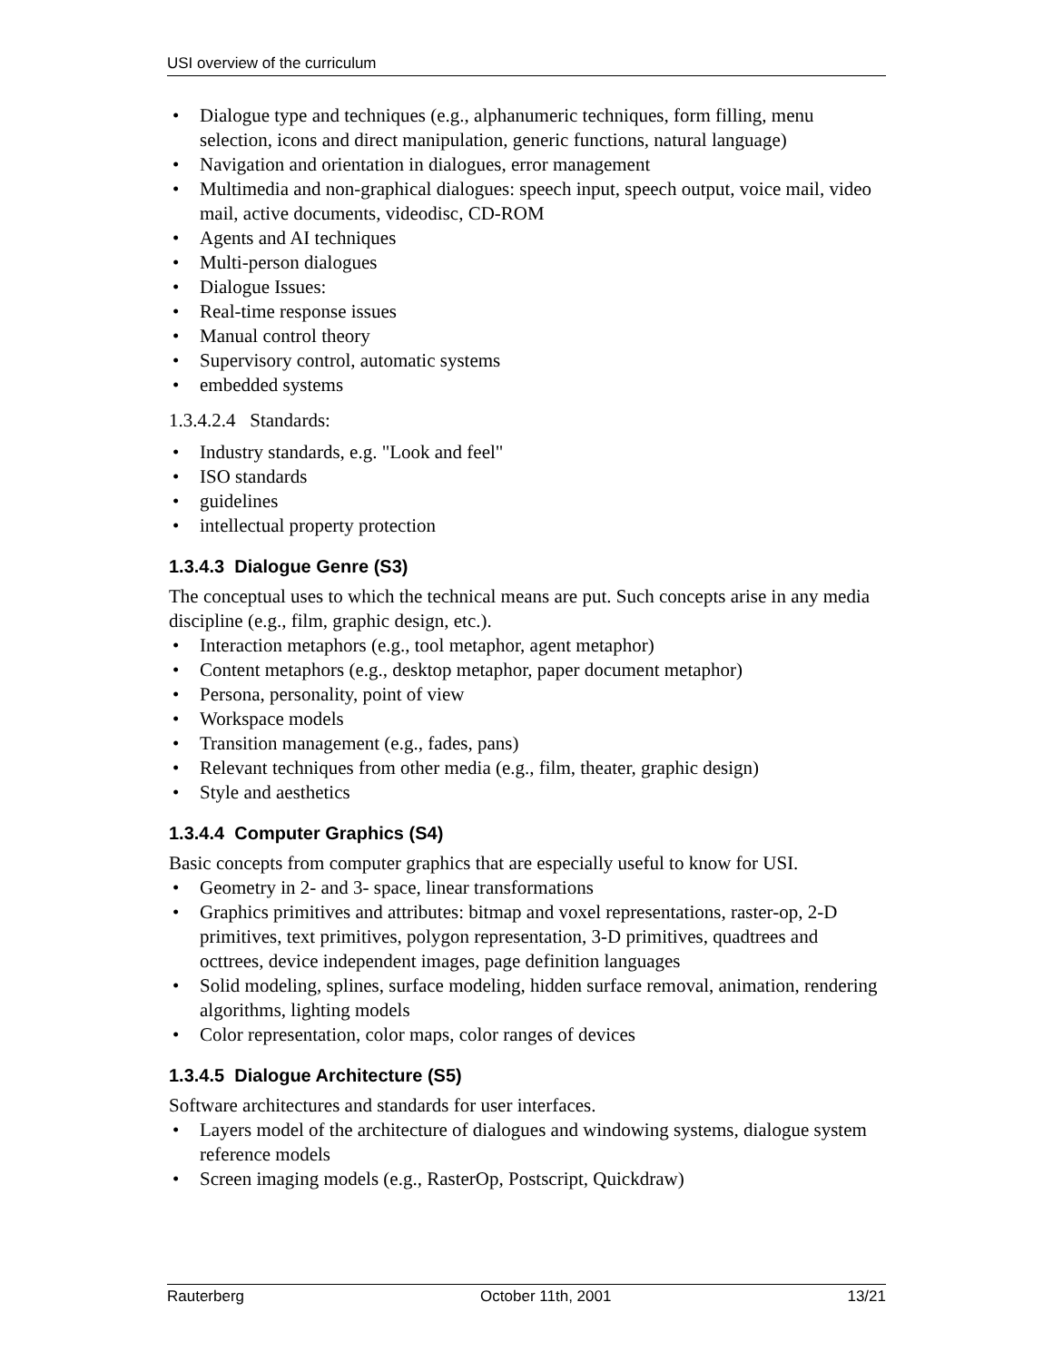USI overview of the curriculum
• Dialogue type and techniques (e.g., alphanumeric techniques, form filling, menu selection, icons and direct manipulation, generic functions, natural language)
• Navigation and orientation in dialogues, error management
• Multimedia and non-graphical dialogues: speech input, speech output, voice mail, video mail, active documents, videodisc, CD-ROM
• Agents and AI techniques
• Multi-person dialogues
• Dialogue Issues:
• Real-time response issues
• Manual control theory
• Supervisory control, automatic systems
• embedded systems
1.3.4.2.4 Standards:
• Industry standards, e.g. "Look and feel"
• ISO standards
• guidelines
• intellectual property protection
1.3.4.3 Dialogue Genre (S3)
The conceptual uses to which the technical means are put. Such concepts arise in any media discipline (e.g., film, graphic design, etc.).
• Interaction metaphors (e.g., tool metaphor, agent metaphor)
• Content metaphors (e.g., desktop metaphor, paper document metaphor)
• Persona, personality, point of view
• Workspace models
• Transition management (e.g., fades, pans)
• Relevant techniques from other media (e.g., film, theater, graphic design)
• Style and aesthetics
1.3.4.4 Computer Graphics (S4)
Basic concepts from computer graphics that are especially useful to know for USI.
• Geometry in 2- and 3- space, linear transformations
• Graphics primitives and attributes: bitmap and voxel representations, raster-op, 2-D primitives, text primitives, polygon representation, 3-D primitives, quadtrees and octtrees, device independent images, page definition languages
• Solid modeling, splines, surface modeling, hidden surface removal, animation, rendering algorithms, lighting models
• Color representation, color maps, color ranges of devices
1.3.4.5 Dialogue Architecture (S5)
Software architectures and standards for user interfaces.
• Layers model of the architecture of dialogues and windowing systems, dialogue system reference models
• Screen imaging models (e.g., RasterOp, Postscript, Quickdraw)
Rauterberg October 11th, 2001 13/21